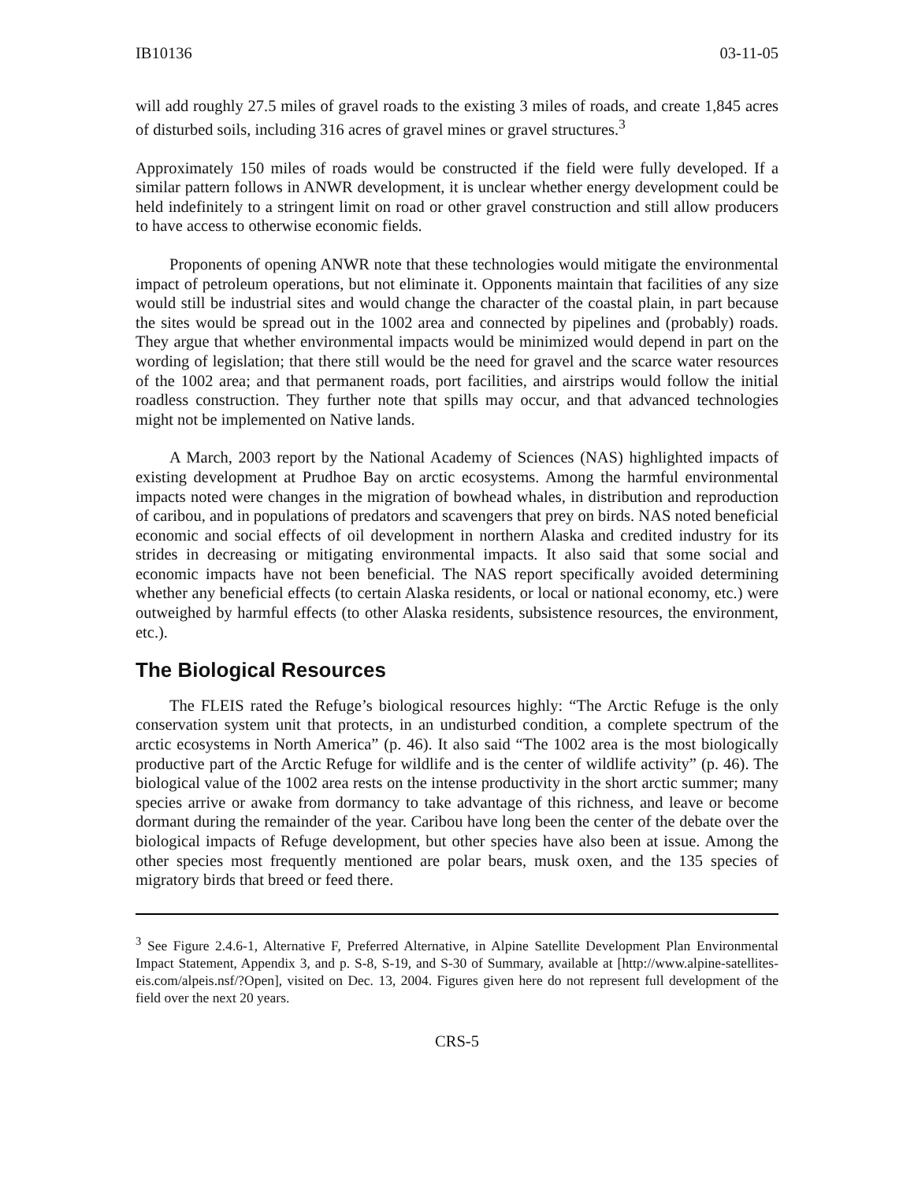IB10136 03-11-05
will add roughly 27.5 miles of gravel roads to the existing 3 miles of roads, and create 1,845 acres of disturbed soils, including 316 acres of gravel mines or gravel structures.<sup>3</sup>
Approximately 150 miles of roads would be constructed if the field were fully developed. If a similar pattern follows in ANWR development, it is unclear whether energy development could be held indefinitely to a stringent limit on road or other gravel construction and still allow producers to have access to otherwise economic fields.
Proponents of opening ANWR note that these technologies would mitigate the environmental impact of petroleum operations, but not eliminate it. Opponents maintain that facilities of any size would still be industrial sites and would change the character of the coastal plain, in part because the sites would be spread out in the 1002 area and connected by pipelines and (probably) roads. They argue that whether environmental impacts would be minimized would depend in part on the wording of legislation; that there still would be the need for gravel and the scarce water resources of the 1002 area; and that permanent roads, port facilities, and airstrips would follow the initial roadless construction. They further note that spills may occur, and that advanced technologies might not be implemented on Native lands.
A March, 2003 report by the National Academy of Sciences (NAS) highlighted impacts of existing development at Prudhoe Bay on arctic ecosystems. Among the harmful environmental impacts noted were changes in the migration of bowhead whales, in distribution and reproduction of caribou, and in populations of predators and scavengers that prey on birds. NAS noted beneficial economic and social effects of oil development in northern Alaska and credited industry for its strides in decreasing or mitigating environmental impacts. It also said that some social and economic impacts have not been beneficial. The NAS report specifically avoided determining whether any beneficial effects (to certain Alaska residents, or local or national economy, etc.) were outweighed by harmful effects (to other Alaska residents, subsistence resources, the environment, etc.).
The Biological Resources
The FLEIS rated the Refuge’s biological resources highly: “The Arctic Refuge is the only conservation system unit that protects, in an undisturbed condition, a complete spectrum of the arctic ecosystems in North America” (p. 46). It also said “The 1002 area is the most biologically productive part of the Arctic Refuge for wildlife and is the center of wildlife activity” (p. 46). The biological value of the 1002 area rests on the intense productivity in the short arctic summer; many species arrive or awake from dormancy to take advantage of this richness, and leave or become dormant during the remainder of the year. Caribou have long been the center of the debate over the biological impacts of Refuge development, but other species have also been at issue. Among the other species most frequently mentioned are polar bears, musk oxen, and the 135 species of migratory birds that breed or feed there.
<sup>3</sup> See Figure 2.4.6-1, Alternative F, Preferred Alternative, in Alpine Satellite Development Plan Environmental Impact Statement, Appendix 3, and p. S-8, S-19, and S-30 of Summary, available at [http://www.alpine-satellites-eis.com/alpeis.nsf/?Open], visited on Dec. 13, 2004. Figures given here do not represent full development of the field over the next 20 years.
CRS-5